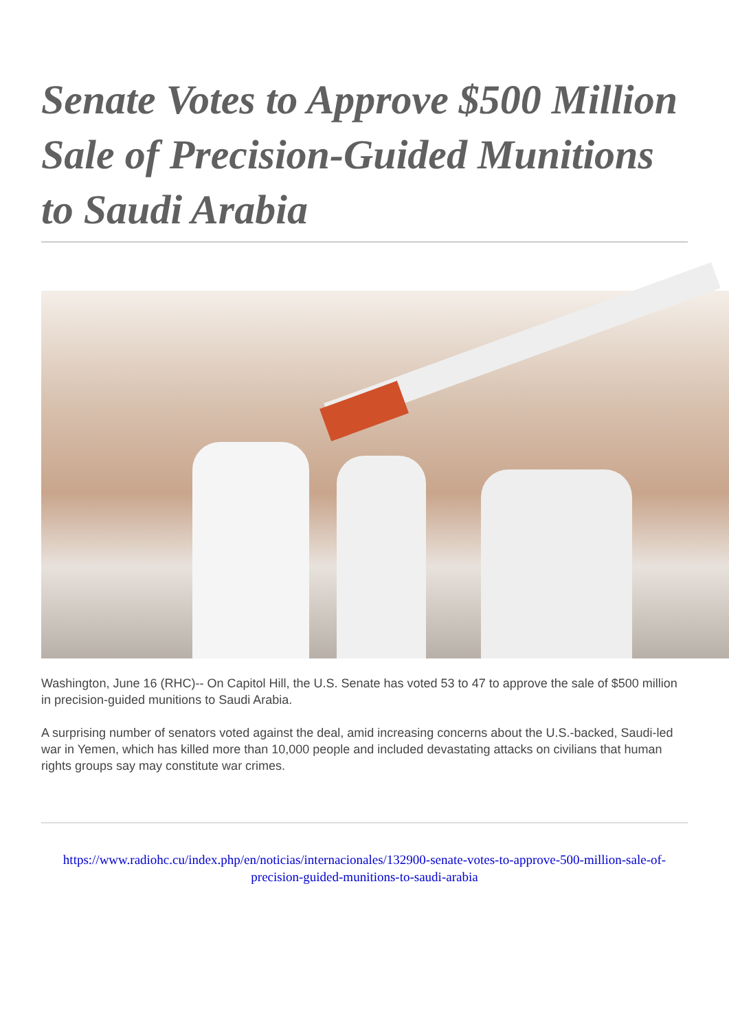Senate Votes to Approve $500 Million Sale of Precision-Guided Munitions to Saudi Arabia
Washington, June 16 (RHC)-- On Capitol Hill, the U.S. Senate has voted 53 to 47 to approve the sale of $500 million in precision-guided munitions to Saudi Arabia.
A surprising number of senators voted against the deal, amid increasing concerns about the U.S.-backed, Saudi-led war in Yemen, which has killed more than 10,000 people and included devastating attacks on civilians that human rights groups say may constitute war crimes.
https://www.radiohc.cu/index.php/en/noticias/internacionales/132900-senate-votes-to-approve-500-million-sale-of-precision-guided-munitions-to-saudi-arabia